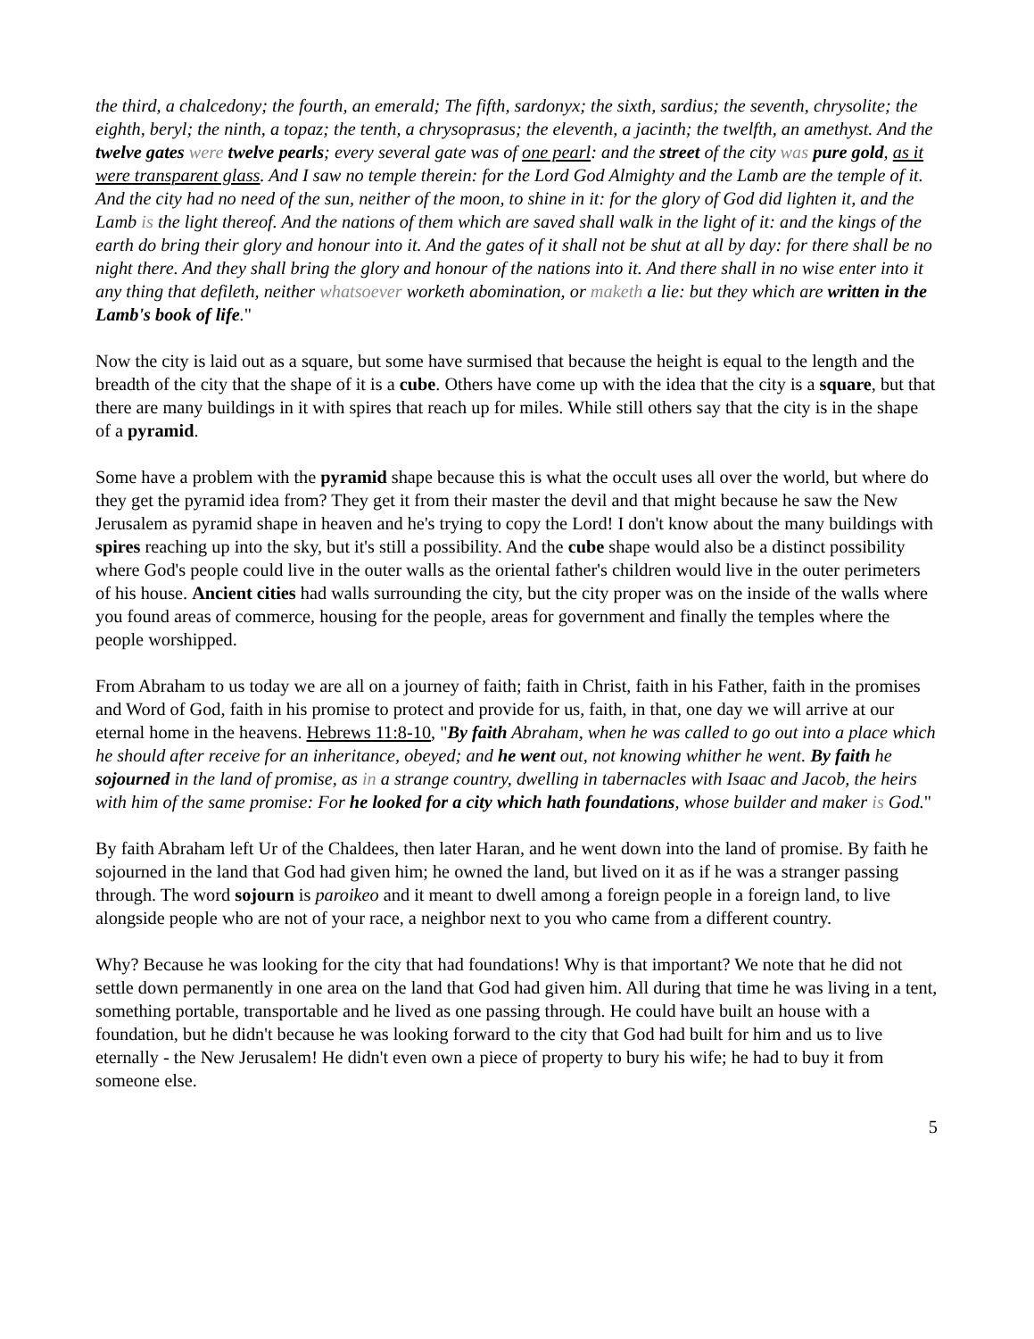the third, a chalcedony; the fourth, an emerald; The fifth, sardonyx; the sixth, sardius; the seventh, chrysolite; the eighth, beryl; the ninth, a topaz; the tenth, a chrysoprasus; the eleventh, a jacinth; the twelfth, an amethyst. And the twelve gates were twelve pearls; every several gate was of one pearl: and the street of the city was pure gold, as it were transparent glass. And I saw no temple therein: for the Lord God Almighty and the Lamb are the temple of it. And the city had no need of the sun, neither of the moon, to shine in it: for the glory of God did lighten it, and the Lamb is the light thereof. And the nations of them which are saved shall walk in the light of it: and the kings of the earth do bring their glory and honour into it. And the gates of it shall not be shut at all by day: for there shall be no night there. And they shall bring the glory and honour of the nations into it. And there shall in no wise enter into it any thing that defileth, neither whatsoever worketh abomination, or maketh a lie: but they which are written in the Lamb's book of life."
Now the city is laid out as a square, but some have surmised that because the height is equal to the length and the breadth of the city that the shape of it is a cube. Others have come up with the idea that the city is a square, but that there are many buildings in it with spires that reach up for miles. While still others say that the city is in the shape of a pyramid.
Some have a problem with the pyramid shape because this is what the occult uses all over the world, but where do they get the pyramid idea from? They get it from their master the devil and that might because he saw the New Jerusalem as pyramid shape in heaven and he's trying to copy the Lord! I don't know about the many buildings with spires reaching up into the sky, but it's still a possibility. And the cube shape would also be a distinct possibility where God's people could live in the outer walls as the oriental father's children would live in the outer perimeters of his house. Ancient cities had walls surrounding the city, but the city proper was on the inside of the walls where you found areas of commerce, housing for the people, areas for government and finally the temples where the people worshipped.
From Abraham to us today we are all on a journey of faith; faith in Christ, faith in his Father, faith in the promises and Word of God, faith in his promise to protect and provide for us, faith, in that, one day we will arrive at our eternal home in the heavens. Hebrews 11:8-10, "By faith Abraham, when he was called to go out into a place which he should after receive for an inheritance, obeyed; and he went out, not knowing whither he went. By faith he sojourned in the land of promise, as in a strange country, dwelling in tabernacles with Isaac and Jacob, the heirs with him of the same promise: For he looked for a city which hath foundations, whose builder and maker is God."
By faith Abraham left Ur of the Chaldees, then later Haran, and he went down into the land of promise. By faith he sojourned in the land that God had given him; he owned the land, but lived on it as if he was a stranger passing through. The word sojourn is paroikeo and it meant to dwell among a foreign people in a foreign land, to live alongside people who are not of your race, a neighbor next to you who came from a different country.
Why? Because he was looking for the city that had foundations! Why is that important? We note that he did not settle down permanently in one area on the land that God had given him. All during that time he was living in a tent, something portable, transportable and he lived as one passing through. He could have built an house with a foundation, but he didn't because he was looking forward to the city that God had built for him and us to live eternally - the New Jerusalem! He didn't even own a piece of property to bury his wife; he had to buy it from someone else.
5